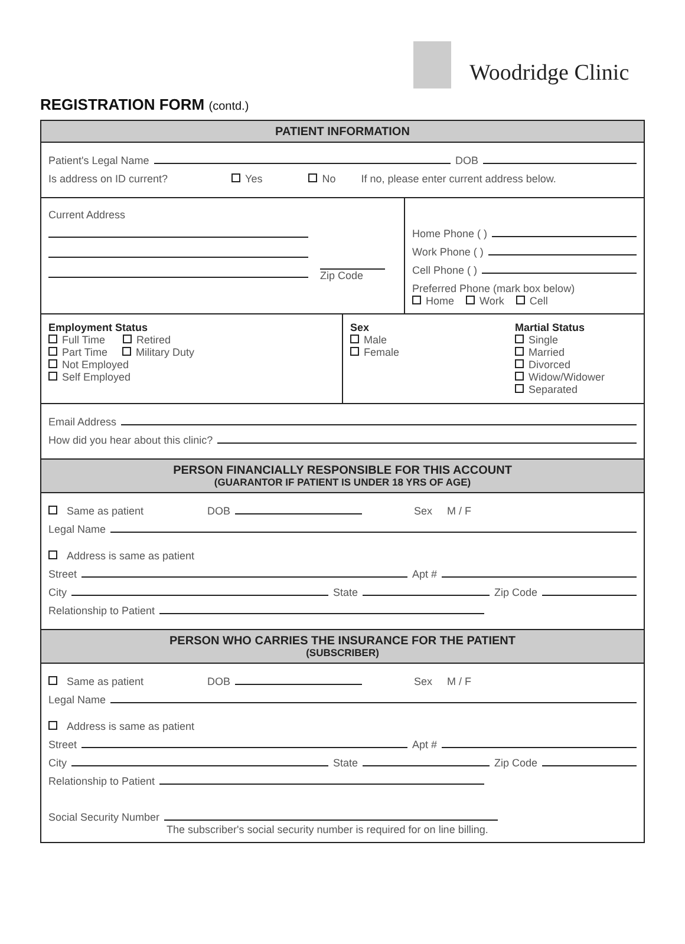Woodridge Clinic
REGISTRATION FORM (contd.)
PATIENT INFORMATION
Patient's Legal Name DOB
Is address on ID current? Yes No If no, please enter current address below.
Current Address
Zip Code
Home Phone ( )
Work Phone ( )
Cell Phone ( )
Preferred Phone (mark box below)
Home Work Cell
Employment Status
Full Time Retired
Part Time Military Duty
Not Employed
Self Employed
Sex
Male
Female
Martial Status
Single
Married
Divorced
Widow/Widower
Separated
Email Address
How did you hear about this clinic?
PERSON FINANCIALLY RESPONSIBLE FOR THIS ACCOUNT
(GUARANTOR IF PATIENT IS UNDER 18 YRS OF AGE)
Same as patient DOB Sex M / F
Legal Name
Address is same as patient
Street Apt #
City State Zip Code
Relationship to Patient
PERSON WHO CARRIES THE INSURANCE FOR THE PATIENT
(SUBSCRIBER)
Same as patient DOB Sex M / F
Legal Name
Address is same as patient
Street Apt #
City State Zip Code
Relationship to Patient
Social Security Number
The subscriber's social security number is required for on line billing.